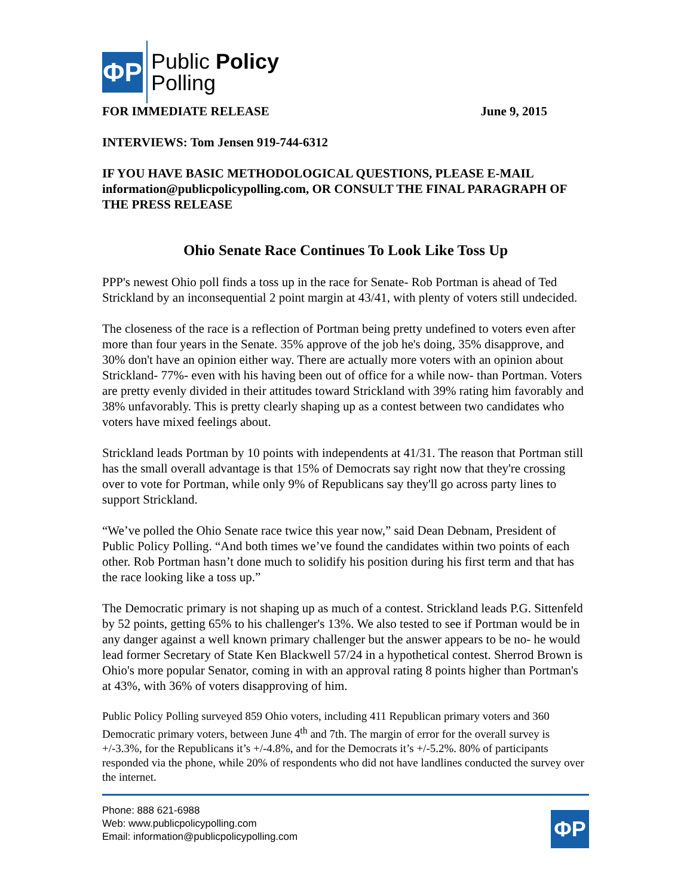ΦP
Public Policy
Polling
FOR IMMEDIATE RELEASE June 9, 2015
INTERVIEWS: Tom Jensen 919-744-6312
IF YOU HAVE BASIC METHODOLOGICAL QUESTIONS, PLEASE E-MAIL information@publicpolicypolling.com, OR CONSULT THE FINAL PARAGRAPH OF THE PRESS RELEASE
Ohio Senate Race Continues To Look Like Toss Up
PPP's newest Ohio poll finds a toss up in the race for Senate- Rob Portman is ahead of Ted Strickland by an inconsequential 2 point margin at 43/41, with plenty of voters still undecided.
The closeness of the race is a reflection of Portman being pretty undefined to voters even after more than four years in the Senate. 35% approve of the job he's doing, 35% disapprove, and 30% don't have an opinion either way. There are actually more voters with an opinion about Strickland- 77%- even with his having been out of office for a while now- than Portman. Voters are pretty evenly divided in their attitudes toward Strickland with 39% rating him favorably and 38% unfavorably. This is pretty clearly shaping up as a contest between two candidates who voters have mixed feelings about.
Strickland leads Portman by 10 points with independents at 41/31. The reason that Portman still has the small overall advantage is that 15% of Democrats say right now that they're crossing over to vote for Portman, while only 9% of Republicans say they'll go across party lines to support Strickland.
“We’ve polled the Ohio Senate race twice this year now,” said Dean Debnam, President of Public Policy Polling. “And both times we’ve found the candidates within two points of each other. Rob Portman hasn’t done much to solidify his position during his first term and that has the race looking like a toss up.”
The Democratic primary is not shaping up as much of a contest. Strickland leads P.G. Sittenfeld by 52 points, getting 65% to his challenger's 13%. We also tested to see if Portman would be in any danger against a well known primary challenger but the answer appears to be no- he would lead former Secretary of State Ken Blackwell 57/24 in a hypothetical contest. Sherrod Brown is Ohio's more popular Senator, coming in with an approval rating 8 points higher than Portman's at 43%, with 36% of voters disapproving of him.
Public Policy Polling surveyed 859 Ohio voters, including 411 Republican primary voters and 360 Democratic primary voters, between June 4<sup>th</sup> and 7th. The margin of error for the overall survey is +/-3.3%, for the Republicans it’s +/-4.8%, and for the Democrats it’s +/-5.2%. 80% of participants responded via the phone, while 20% of respondents who did not have landlines conducted the survey over the internet.
Phone: 888 621-6988
Web: www.publicpolicypolling.com
Email: information@publicpolicypolling.com
ΦP